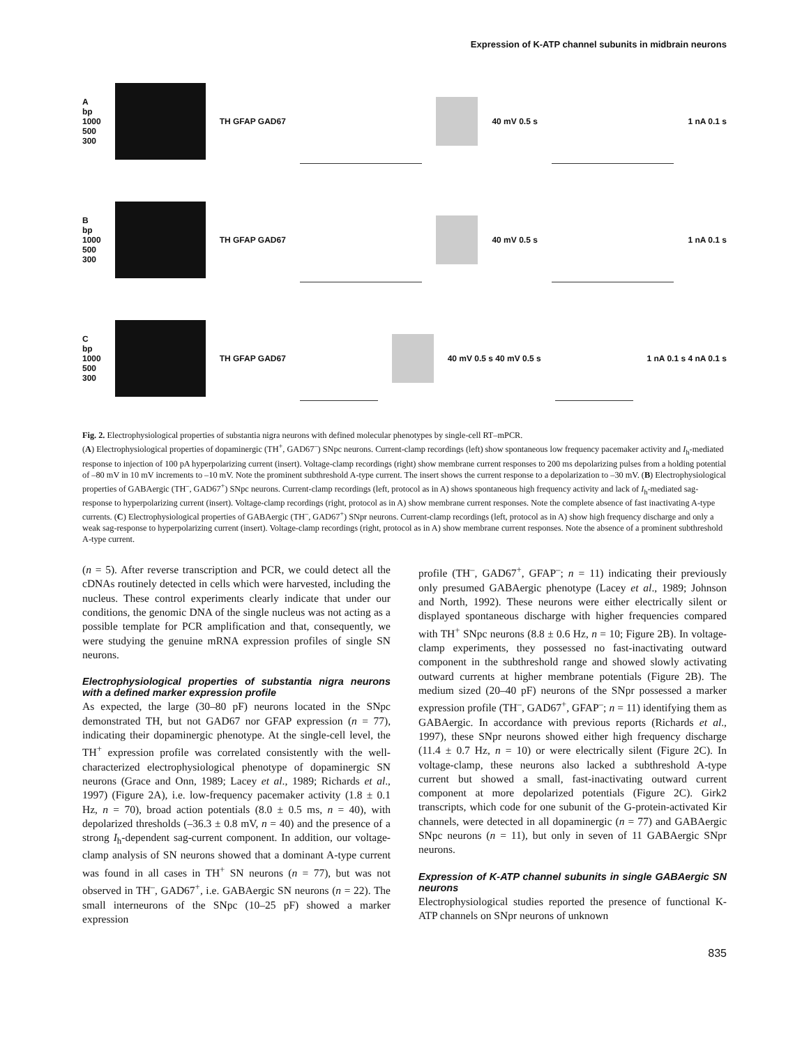Expression of K-ATP channel subunits in midbrain neurons
A
bp
1000
500
300
TH GFAP GAD67 40 mV 0.5 s 1 nA 0.1 s
B
bp
1000
500
300
TH GFAP GAD67 40 mV 0.5 s 1 nA 0.1 s
C
bp
1000
500
300
TH GFAP GAD67 40 mV 0.5 s 40 mV 0.5 s 1 nA 0.1 s 4 nA 0.1 s
Fig. 2. Electrophysiological properties of substantia nigra neurons with defined molecular phenotypes by single-cell RT–mPCR.
(A) Electrophysiological properties of dopaminergic (TH<sup>+</sup>, GAD67<sup>–</sup>) SNpc neurons. Current-clamp recordings (left) show spontaneous low frequency pacemaker activity and I<sub>h</sub>-mediated response to injection of 100 pA hyperpolarizing current (insert). Voltage-clamp recordings (right) show membrane current responses to 200 ms depolarizing pulses from a holding potential of –80 mV in 10 mV increments to –10 mV. Note the prominent subthreshold A-type current. The insert shows the current response to a depolarization to –30 mV. (B) Electrophysiological properties of GABAergic (TH<sup>–</sup>, GAD67<sup>+</sup>) SNpc neurons. Current-clamp recordings (left, protocol as in A) shows spontaneous high frequency activity and lack of I<sub>h</sub>-mediated sag-response to hyperpolarizing current (insert). Voltage-clamp recordings (right, protocol as in A) show membrane current responses. Note the complete absence of fast inactivating A-type currents. (C) Electrophysiological properties of GABAergic (TH<sup>–</sup>, GAD67<sup>+</sup>) SNpr neurons. Current-clamp recordings (left, protocol as in A) show high frequency discharge and only a weak sag-response to hyperpolarizing current (insert). Voltage-clamp recordings (right, protocol as in A) show membrane current responses. Note the absence of a prominent subthreshold A-type current.
(n = 5). After reverse transcription and PCR, we could detect all the cDNAs routinely detected in cells which were harvested, including the nucleus. These control experiments clearly indicate that under our conditions, the genomic DNA of the single nucleus was not acting as a possible template for PCR amplification and that, consequently, we were studying the genuine mRNA expression profiles of single SN neurons.
Electrophysiological properties of substantia nigra neurons with a defined marker expression profile
As expected, the large (30–80 pF) neurons located in the SNpc demonstrated TH, but not GAD67 nor GFAP expression (n = 77), indicating their dopaminergic phenotype. At the single-cell level, the TH<sup>+</sup> expression profile was correlated consistently with the well-characterized electrophysiological phenotype of dopaminergic SN neurons (Grace and Onn, 1989; Lacey et al., 1989; Richards et al., 1997) (Figure 2A), i.e. low-frequency pacemaker activity (1.8 ± 0.1 Hz, n = 70), broad action potentials (8.0 ± 0.5 ms, n = 40), with depolarized thresholds (–36.3 ± 0.8 mV, n = 40) and the presence of a strong I<sub>h</sub>-dependent sag-current component. In addition, our voltage-clamp analysis of SN neurons showed that a dominant A-type current was found in all cases in TH<sup>+</sup> SN neurons (n = 77), but was not observed in TH<sup>–</sup>, GAD67<sup>+</sup>, i.e. GABAergic SN neurons (n = 22). The small interneurons of the SNpc (10–25 pF) showed a marker expression
profile (TH<sup>–</sup>, GAD67<sup>+</sup>, GFAP<sup>–</sup>; n = 11) indicating their previously only presumed GABAergic phenotype (Lacey et al., 1989; Johnson and North, 1992). These neurons were either electrically silent or displayed spontaneous discharge with higher frequencies compared with TH<sup>+</sup> SNpc neurons (8.8 ± 0.6 Hz, n = 10; Figure 2B). In voltage-clamp experiments, they possessed no fast-inactivating outward component in the subthreshold range and showed slowly activating outward currents at higher membrane potentials (Figure 2B). The medium sized (20–40 pF) neurons of the SNpr possessed a marker expression profile (TH<sup>–</sup>, GAD67<sup>+</sup>, GFAP<sup>–</sup>; n = 11) identifying them as GABAergic. In accordance with previous reports (Richards et al., 1997), these SNpr neurons showed either high frequency discharge (11.4 ± 0.7 Hz, n = 10) or were electrically silent (Figure 2C). In voltage-clamp, these neurons also lacked a subthreshold A-type current but showed a small, fast-inactivating outward current component at more depolarized potentials (Figure 2C). Girk2 transcripts, which code for one subunit of the G-protein-activated Kir channels, were detected in all dopaminergic (n = 77) and GABAergic SNpc neurons (n = 11), but only in seven of 11 GABAergic SNpr neurons.
Expression of K-ATP channel subunits in single GABAergic SN neurons
Electrophysiological studies reported the presence of functional K-ATP channels on SNpr neurons of unknown
835